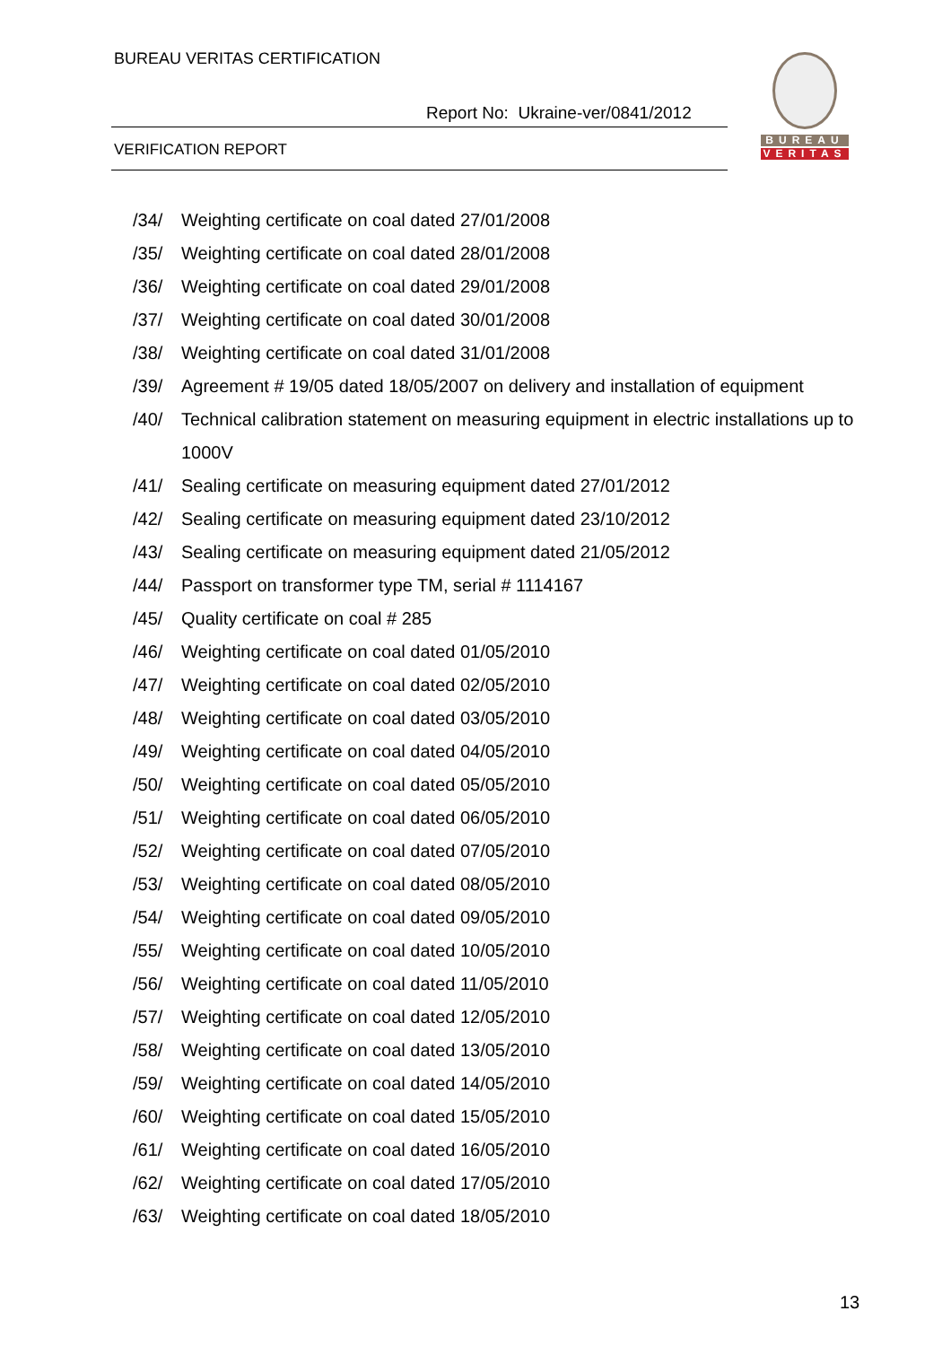BUREAU VERITAS CERTIFICATION
Report No: Ukraine-ver/0841/2012
VERIFICATION REPORT
BUREAU
VERITAS
/34/ Weighting certificate on coal dated 27/01/2008
/35/ Weighting certificate on coal dated 28/01/2008
/36/ Weighting certificate on coal dated 29/01/2008
/37/ Weighting certificate on coal dated 30/01/2008
/38/ Weighting certificate on coal dated 31/01/2008
/39/ Agreement # 19/05 dated 18/05/2007 on delivery and installation of equipment
/40/ Technical calibration statement on measuring equipment in electric installations up to 1000V
/41/ Sealing certificate on measuring equipment dated 27/01/2012
/42/ Sealing certificate on measuring equipment dated 23/10/2012
/43/ Sealing certificate on measuring equipment dated 21/05/2012
/44/ Passport on transformer type TM, serial # 1114167
/45/ Quality certificate on coal # 285
/46/ Weighting certificate on coal dated 01/05/2010
/47/ Weighting certificate on coal dated 02/05/2010
/48/ Weighting certificate on coal dated 03/05/2010
/49/ Weighting certificate on coal dated 04/05/2010
/50/ Weighting certificate on coal dated 05/05/2010
/51/ Weighting certificate on coal dated 06/05/2010
/52/ Weighting certificate on coal dated 07/05/2010
/53/ Weighting certificate on coal dated 08/05/2010
/54/ Weighting certificate on coal dated 09/05/2010
/55/ Weighting certificate on coal dated 10/05/2010
/56/ Weighting certificate on coal dated 11/05/2010
/57/ Weighting certificate on coal dated 12/05/2010
/58/ Weighting certificate on coal dated 13/05/2010
/59/ Weighting certificate on coal dated 14/05/2010
/60/ Weighting certificate on coal dated 15/05/2010
/61/ Weighting certificate on coal dated 16/05/2010
/62/ Weighting certificate on coal dated 17/05/2010
/63/ Weighting certificate on coal dated 18/05/2010
13